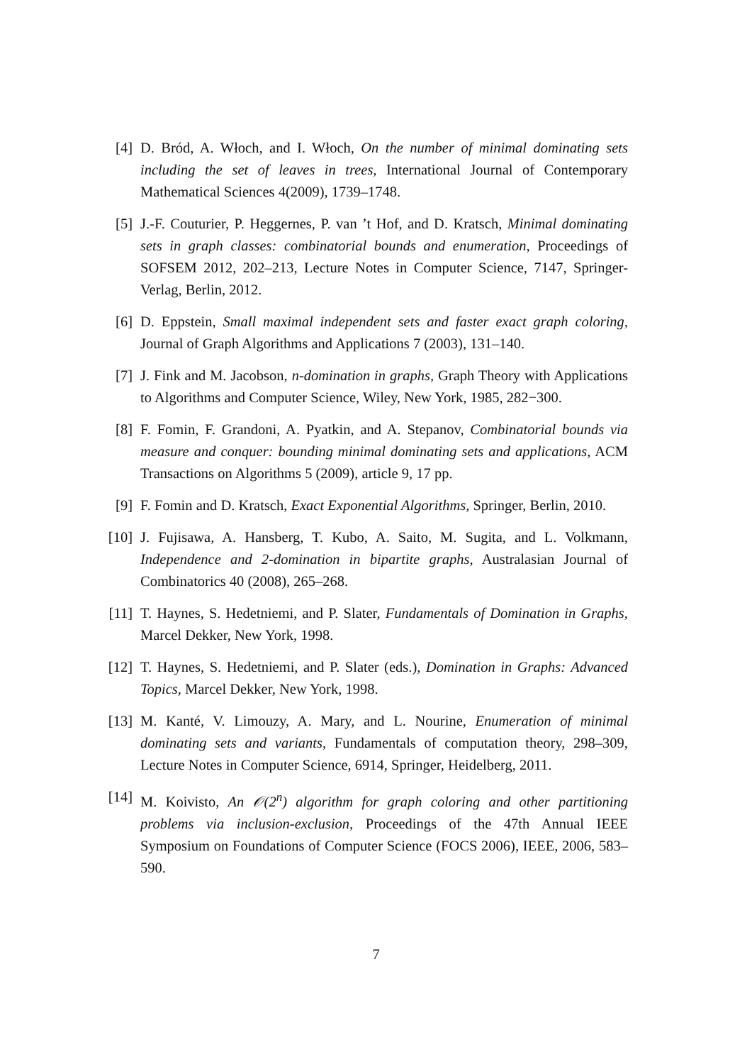[4] D. Bród, A. Włoch, and I. Włoch, On the number of minimal dominating sets including the set of leaves in trees, International Journal of Contemporary Mathematical Sciences 4(2009), 1739–1748.
[5] J.-F. Couturier, P. Heggernes, P. van ’t Hof, and D. Kratsch, Minimal dominating sets in graph classes: combinatorial bounds and enumeration, Proceedings of SOFSEM 2012, 202–213, Lecture Notes in Computer Science, 7147, Springer-Verlag, Berlin, 2012.
[6] D. Eppstein, Small maximal independent sets and faster exact graph coloring, Journal of Graph Algorithms and Applications 7 (2003), 131–140.
[7] J. Fink and M. Jacobson, n-domination in graphs, Graph Theory with Applications to Algorithms and Computer Science, Wiley, New York, 1985, 282−300.
[8] F. Fomin, F. Grandoni, A. Pyatkin, and A. Stepanov, Combinatorial bounds via measure and conquer: bounding minimal dominating sets and applications, ACM Transactions on Algorithms 5 (2009), article 9, 17 pp.
[9] F. Fomin and D. Kratsch, Exact Exponential Algorithms, Springer, Berlin, 2010.
[10]
J. Fujisawa, A. Hansberg, T. Kubo, A. Saito, M. Sugita, and L. Volkmann, Independence and 2-domination in bipartite graphs, Australasian Journal of Combinatorics 40 (2008), 265–268.
[11]
T. Haynes, S. Hedetniemi, and P. Slater, Fundamentals of Domination in Graphs, Marcel Dekker, New York, 1998.
[12]
T. Haynes, S. Hedetniemi, and P. Slater (eds.), Domination in Graphs: Advanced Topics, Marcel Dekker, New York, 1998.
[13]
M. Kanté, V. Limouzy, A. Mary, and L. Nourine, Enumeration of minimal dominating sets and variants, Fundamentals of computation theory, 298–309, Lecture Notes in Computer Science, 6914, Springer, Heidelberg, 2011.
[14]
M. Koivisto, An 𝒪(2<sup>n</sup>) algorithm for graph coloring and other partitioning problems via inclusion-exclusion, Proceedings of the 47th Annual IEEE Symposium on Foundations of Computer Science (FOCS 2006), IEEE, 2006, 583–590.
7